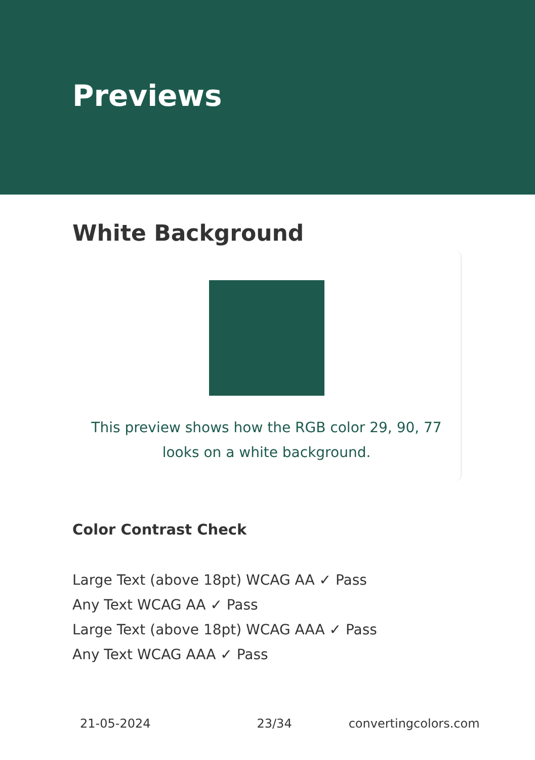Previews
White Background
This preview shows how the RGB color 29, 90, 77 looks on a white background.
Color Contrast Check
Large Text (above 18pt) WCAG AA ✓ Pass
Any Text WCAG AA ✓ Pass
Large Text (above 18pt) WCAG AAA ✓ Pass
Any Text WCAG AAA ✓ Pass
21-05-2024 23/34 convertingcolors.com